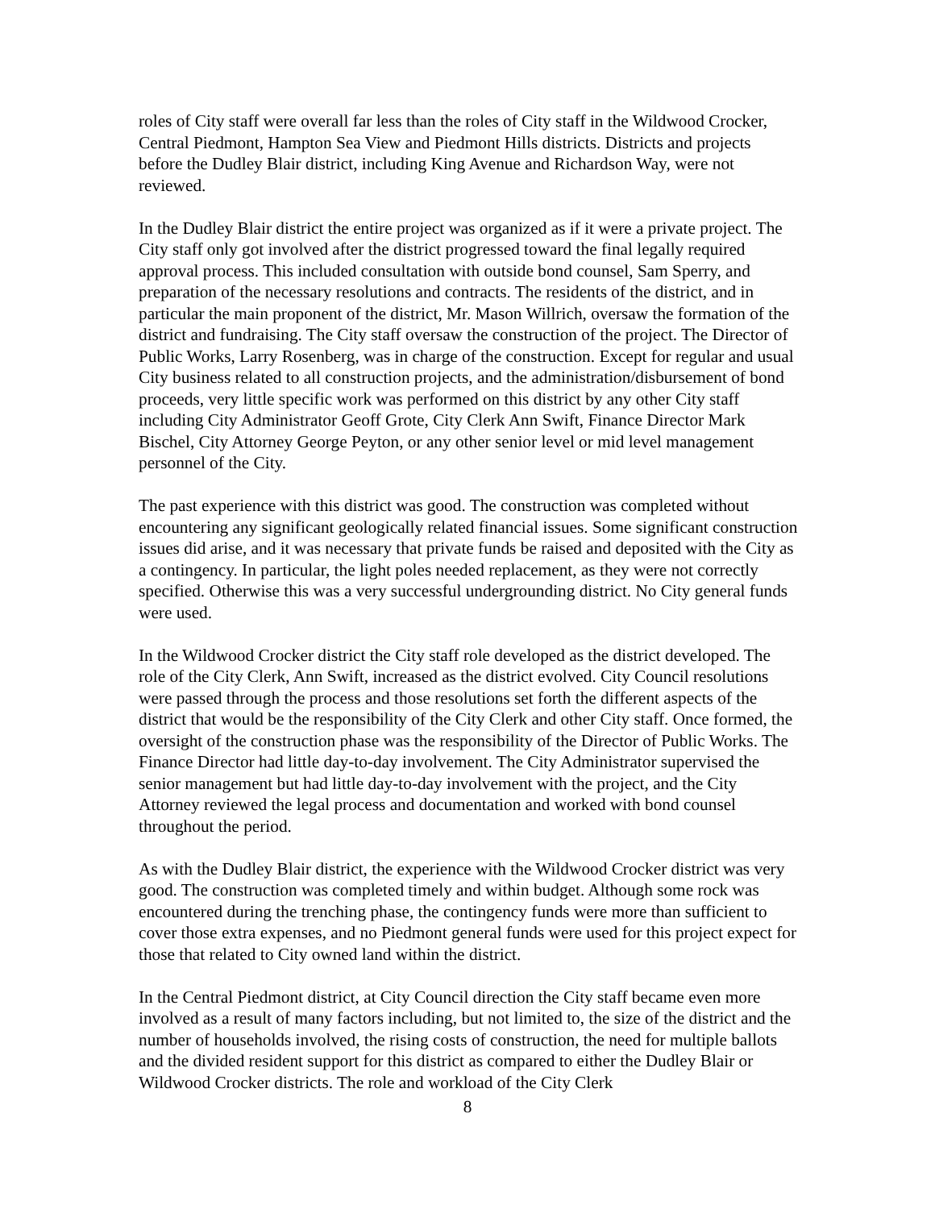roles of City staff were overall far less than the roles of City staff in the Wildwood Crocker, Central Piedmont, Hampton Sea View and Piedmont Hills districts. Districts and projects before the Dudley Blair district, including King Avenue and Richardson Way, were not reviewed.
In the Dudley Blair district the entire project was organized as if it were a private project. The City staff only got involved after the district progressed toward the final legally required approval process. This included consultation with outside bond counsel, Sam Sperry, and preparation of the necessary resolutions and contracts. The residents of the district, and in particular the main proponent of the district, Mr. Mason Willrich, oversaw the formation of the district and fundraising. The City staff oversaw the construction of the project. The Director of Public Works, Larry Rosenberg, was in charge of the construction. Except for regular and usual City business related to all construction projects, and the administration/disbursement of bond proceeds, very little specific work was performed on this district by any other City staff including City Administrator Geoff Grote, City Clerk Ann Swift, Finance Director Mark Bischel, City Attorney George Peyton, or any other senior level or mid level management personnel of the City.
The past experience with this district was good. The construction was completed without encountering any significant geologically related financial issues. Some significant construction issues did arise, and it was necessary that private funds be raised and deposited with the City as a contingency. In particular, the light poles needed replacement, as they were not correctly specified. Otherwise this was a very successful undergrounding district. No City general funds were used.
In the Wildwood Crocker district the City staff role developed as the district developed. The role of the City Clerk, Ann Swift, increased as the district evolved. City Council resolutions were passed through the process and those resolutions set forth the different aspects of the district that would be the responsibility of the City Clerk and other City staff. Once formed, the oversight of the construction phase was the responsibility of the Director of Public Works. The Finance Director had little day-to-day involvement. The City Administrator supervised the senior management but had little day-to-day involvement with the project, and the City Attorney reviewed the legal process and documentation and worked with bond counsel throughout the period.
As with the Dudley Blair district, the experience with the Wildwood Crocker district was very good. The construction was completed timely and within budget. Although some rock was encountered during the trenching phase, the contingency funds were more than sufficient to cover those extra expenses, and no Piedmont general funds were used for this project expect for those that related to City owned land within the district.
In the Central Piedmont district, at City Council direction the City staff became even more involved as a result of many factors including, but not limited to, the size of the district and the number of households involved, the rising costs of construction, the need for multiple ballots and the divided resident support for this district as compared to either the Dudley Blair or Wildwood Crocker districts. The role and workload of the City Clerk
8